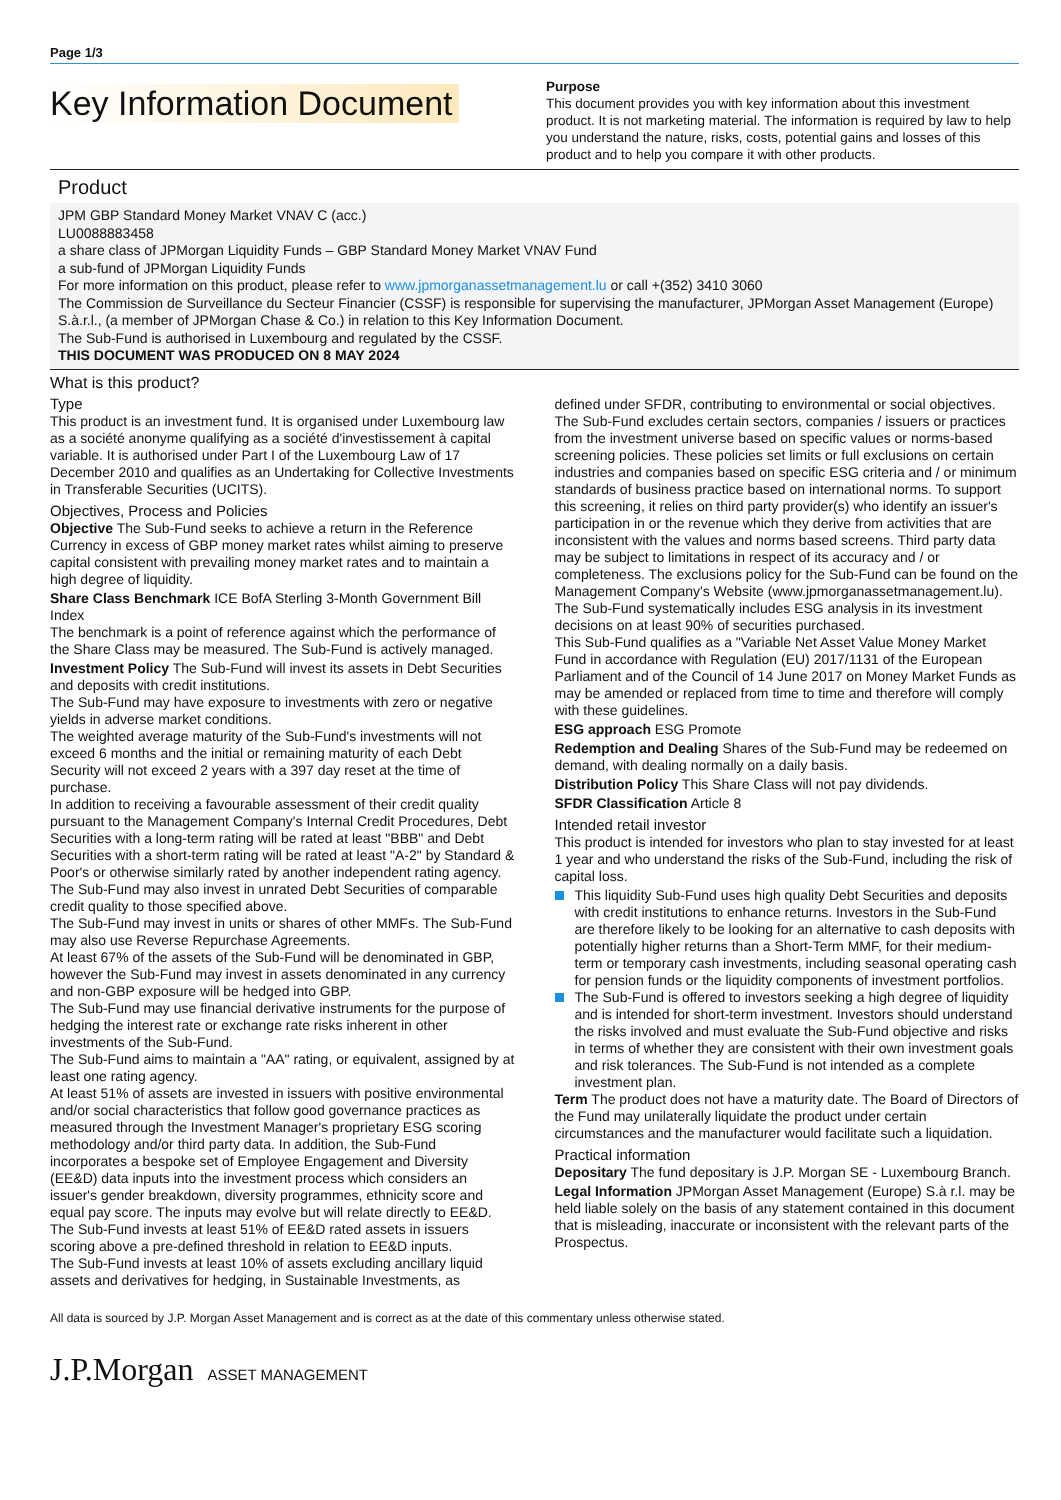Page 1/3
Key Information Document
Purpose
This document provides you with key information about this investment product. It is not marketing material. The information is required by law to help you understand the nature, risks, costs, potential gains and losses of this product and to help you compare it with other products.
Product
JPM GBP Standard Money Market VNAV C (acc.)
LU0088883458
a share class of JPMorgan Liquidity Funds – GBP Standard Money Market VNAV Fund
a sub-fund of JPMorgan Liquidity Funds
For more information on this product, please refer to www.jpmorganassetmanagement.lu or call +(352) 3410 3060
The Commission de Surveillance du Secteur Financier (CSSF) is responsible for supervising the manufacturer, JPMorgan Asset Management (Europe) S.à.r.l., (a member of JPMorgan Chase & Co.) in relation to this Key Information Document.
The Sub-Fund is authorised in Luxembourg and regulated by the CSSF.
THIS DOCUMENT WAS PRODUCED ON 8 MAY 2024
What is this product?
Type
This product is an investment fund. It is organised under Luxembourg law as a société anonyme qualifying as a société d'investissement à capital variable. It is authorised under Part I of the Luxembourg Law of 17 December 2010 and qualifies as an Undertaking for Collective Investments in Transferable Securities (UCITS).
Objectives, Process and Policies
Objective The Sub-Fund seeks to achieve a return in the Reference Currency in excess of GBP money market rates whilst aiming to preserve capital consistent with prevailing money market rates and to maintain a high degree of liquidity.
Share Class Benchmark ICE BofA Sterling 3-Month Government Bill Index
The benchmark is a point of reference against which the performance of the Share Class may be measured. The Sub-Fund is actively managed.
Investment Policy The Sub-Fund will invest its assets in Debt Securities and deposits with credit institutions.
The Sub-Fund may have exposure to investments with zero or negative yields in adverse market conditions.
The weighted average maturity of the Sub-Fund's investments will not exceed 6 months and the initial or remaining maturity of each Debt Security will not exceed 2 years with a 397 day reset at the time of purchase.
In addition to receiving a favourable assessment of their credit quality pursuant to the Management Company's Internal Credit Procedures, Debt Securities with a long-term rating will be rated at least "BBB" and Debt Securities with a short-term rating will be rated at least "A-2" by Standard & Poor's or otherwise similarly rated by another independent rating agency.
The Sub-Fund may also invest in unrated Debt Securities of comparable credit quality to those specified above.
The Sub-Fund may invest in units or shares of other MMFs. The Sub-Fund may also use Reverse Repurchase Agreements.
At least 67% of the assets of the Sub-Fund will be denominated in GBP, however the Sub-Fund may invest in assets denominated in any currency and non-GBP exposure will be hedged into GBP.
The Sub-Fund may use financial derivative instruments for the purpose of hedging the interest rate or exchange rate risks inherent in other investments of the Sub-Fund.
The Sub-Fund aims to maintain a "AA" rating, or equivalent, assigned by at least one rating agency.
At least 51% of assets are invested in issuers with positive environmental and/or social characteristics that follow good governance practices as measured through the Investment Manager's proprietary ESG scoring methodology and/or third party data. In addition, the Sub-Fund incorporates a bespoke set of Employee Engagement and Diversity (EE&D) data inputs into the investment process which considers an issuer's gender breakdown, diversity programmes, ethnicity score and equal pay score. The inputs may evolve but will relate directly to EE&D. The Sub-Fund invests at least 51% of EE&D rated assets in issuers scoring above a pre-defined threshold in relation to EE&D inputs.
The Sub-Fund invests at least 10% of assets excluding ancillary liquid assets and derivatives for hedging, in Sustainable Investments, as
defined under SFDR, contributing to environmental or social objectives.
The Sub-Fund excludes certain sectors, companies / issuers or practices from the investment universe based on specific values or norms-based screening policies. These policies set limits or full exclusions on certain industries and companies based on specific ESG criteria and / or minimum standards of business practice based on international norms. To support this screening, it relies on third party provider(s) who identify an issuer's participation in or the revenue which they derive from activities that are inconsistent with the values and norms based screens. Third party data may be subject to limitations in respect of its accuracy and / or completeness. The exclusions policy for the Sub-Fund can be found on the Management Company's Website (www.jpmorganassetmanagement.lu).
The Sub-Fund systematically includes ESG analysis in its investment decisions on at least 90% of securities purchased.
This Sub-Fund qualifies as a "Variable Net Asset Value Money Market Fund in accordance with Regulation (EU) 2017/1131 of the European Parliament and of the Council of 14 June 2017 on Money Market Funds as may be amended or replaced from time to time and therefore will comply with these guidelines.
ESG approach ESG Promote
Redemption and Dealing Shares of the Sub-Fund may be redeemed on demand, with dealing normally on a daily basis.
Distribution Policy This Share Class will not pay dividends.
SFDR Classification Article 8
Intended retail investor
This product is intended for investors who plan to stay invested for at least 1 year and who understand the risks of the Sub-Fund, including the risk of capital loss.
This liquidity Sub-Fund uses high quality Debt Securities and deposits with credit institutions to enhance returns. Investors in the Sub-Fund are therefore likely to be looking for an alternative to cash deposits with potentially higher returns than a Short-Term MMF, for their medium-term or temporary cash investments, including seasonal operating cash for pension funds or the liquidity components of investment portfolios.
The Sub-Fund is offered to investors seeking a high degree of liquidity and is intended for short-term investment. Investors should understand the risks involved and must evaluate the Sub-Fund objective and risks in terms of whether they are consistent with their own investment goals and risk tolerances. The Sub-Fund is not intended as a complete investment plan.
Term The product does not have a maturity date. The Board of Directors of the Fund may unilaterally liquidate the product under certain circumstances and the manufacturer would facilitate such a liquidation.
Practical information
Depositary The fund depositary is J.P. Morgan SE - Luxembourg Branch.
Legal Information JPMorgan Asset Management (Europe) S.à r.l. may be held liable solely on the basis of any statement contained in this document that is misleading, inaccurate or inconsistent with the relevant parts of the Prospectus.
All data is sourced by J.P. Morgan Asset Management and is correct as at the date of this commentary unless otherwise stated.
J.P.Morgan ASSET MANAGEMENT